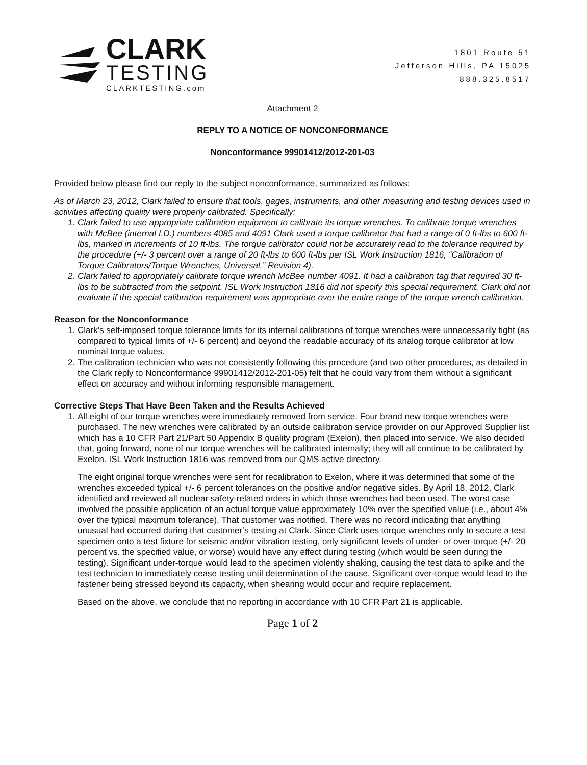CLARK
TESTING
CLARKTESTING.com
1801 Route 51
Jefferson Hills, PA 15025
888.325.8517
Attachment 2
REPLY TO A NOTICE OF NONCONFORMANCE
Nonconformance 99901412/2012-201-03
Provided below please find our reply to the subject nonconformance, summarized as follows:
As of March 23, 2012, Clark failed to ensure that tools, gages, instruments, and other measuring and testing devices used in activities affecting quality were properly calibrated. Specifically:
Clark failed to use appropriate calibration equipment to calibrate its torque wrenches. To calibrate torque wrenches with McBee (internal I.D.) numbers 4085 and 4091 Clark used a torque calibrator that had a range of 0 ft-lbs to 600 ft-lbs, marked in increments of 10 ft-lbs. The torque calibrator could not be accurately read to the tolerance required by the procedure (+/- 3 percent over a range of 20 ft-lbs to 600 ft-lbs per ISL Work Instruction 1816, “Calibration of Torque Calibrators/Torque Wrenches, Universal,” Revision 4).
Clark failed to appropriately calibrate torque wrench McBee number 4091. It had a calibration tag that required 30 ft-lbs to be subtracted from the setpoint. ISL Work Instruction 1816 did not specify this special requirement. Clark did not evaluate if the special calibration requirement was appropriate over the entire range of the torque wrench calibration.
Reason for the Nonconformance
1. Clark’s self-imposed torque tolerance limits for its internal calibrations of torque wrenches were unnecessarily tight (as compared to typical limits of +/- 6 percent) and beyond the readable accuracy of its analog torque calibrator at low nominal torque values.
2. The calibration technician who was not consistently following this procedure (and two other procedures, as detailed in the Clark reply to Nonconformance 99901412/2012-201-05) felt that he could vary from them without a significant effect on accuracy and without informing responsible management.
Corrective Steps That Have Been Taken and the Results Achieved
1. All eight of our torque wrenches were immediately removed from service. Four brand new torque wrenches were purchased. The new wrenches were calibrated by an outside calibration service provider on our Approved Supplier list which has a 10 CFR Part 21/Part 50 Appendix B quality program (Exelon), then placed into service. We also decided that, going forward, none of our torque wrenches will be calibrated internally; they will all continue to be calibrated by Exelon. ISL Work Instruction 1816 was removed from our QMS active directory.
The eight original torque wrenches were sent for recalibration to Exelon, where it was determined that some of the wrenches exceeded typical +/- 6 percent tolerances on the positive and/or negative sides. By April 18, 2012, Clark identified and reviewed all nuclear safety-related orders in which those wrenches had been used. The worst case involved the possible application of an actual torque value approximately 10% over the specified value (i.e., about 4% over the typical maximum tolerance). That customer was notified. There was no record indicating that anything unusual had occurred during that customer’s testing at Clark. Since Clark uses torque wrenches only to secure a test specimen onto a test fixture for seismic and/or vibration testing, only significant levels of under- or over-torque (+/- 20 percent vs. the specified value, or worse) would have any effect during testing (which would be seen during the testing). Significant under-torque would lead to the specimen violently shaking, causing the test data to spike and the test technician to immediately cease testing until determination of the cause. Significant over-torque would lead to the fastener being stressed beyond its capacity, when shearing would occur and require replacement.
Based on the above, we conclude that no reporting in accordance with 10 CFR Part 21 is applicable.
Page 1 of 2